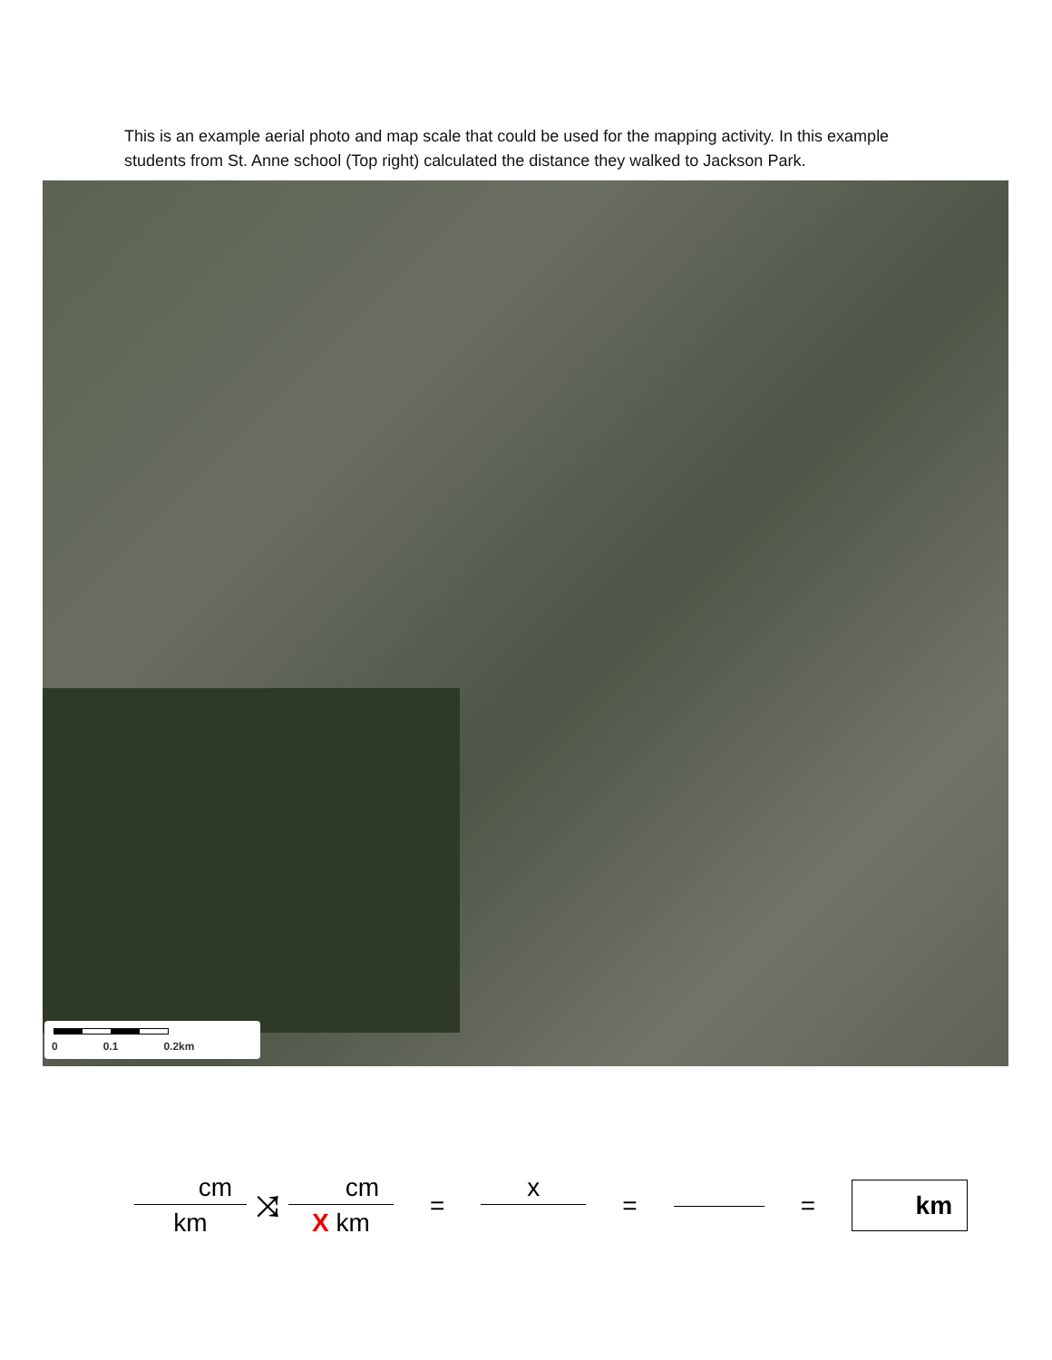This is an example aerial photo and map scale that could be used for the mapping activity. In this example students from St. Anne school (Top right) calculated the distance they walked to Jackson Park.
0 0.1 0.2km
cm
km
⤨
cm
X km
= x = =
km